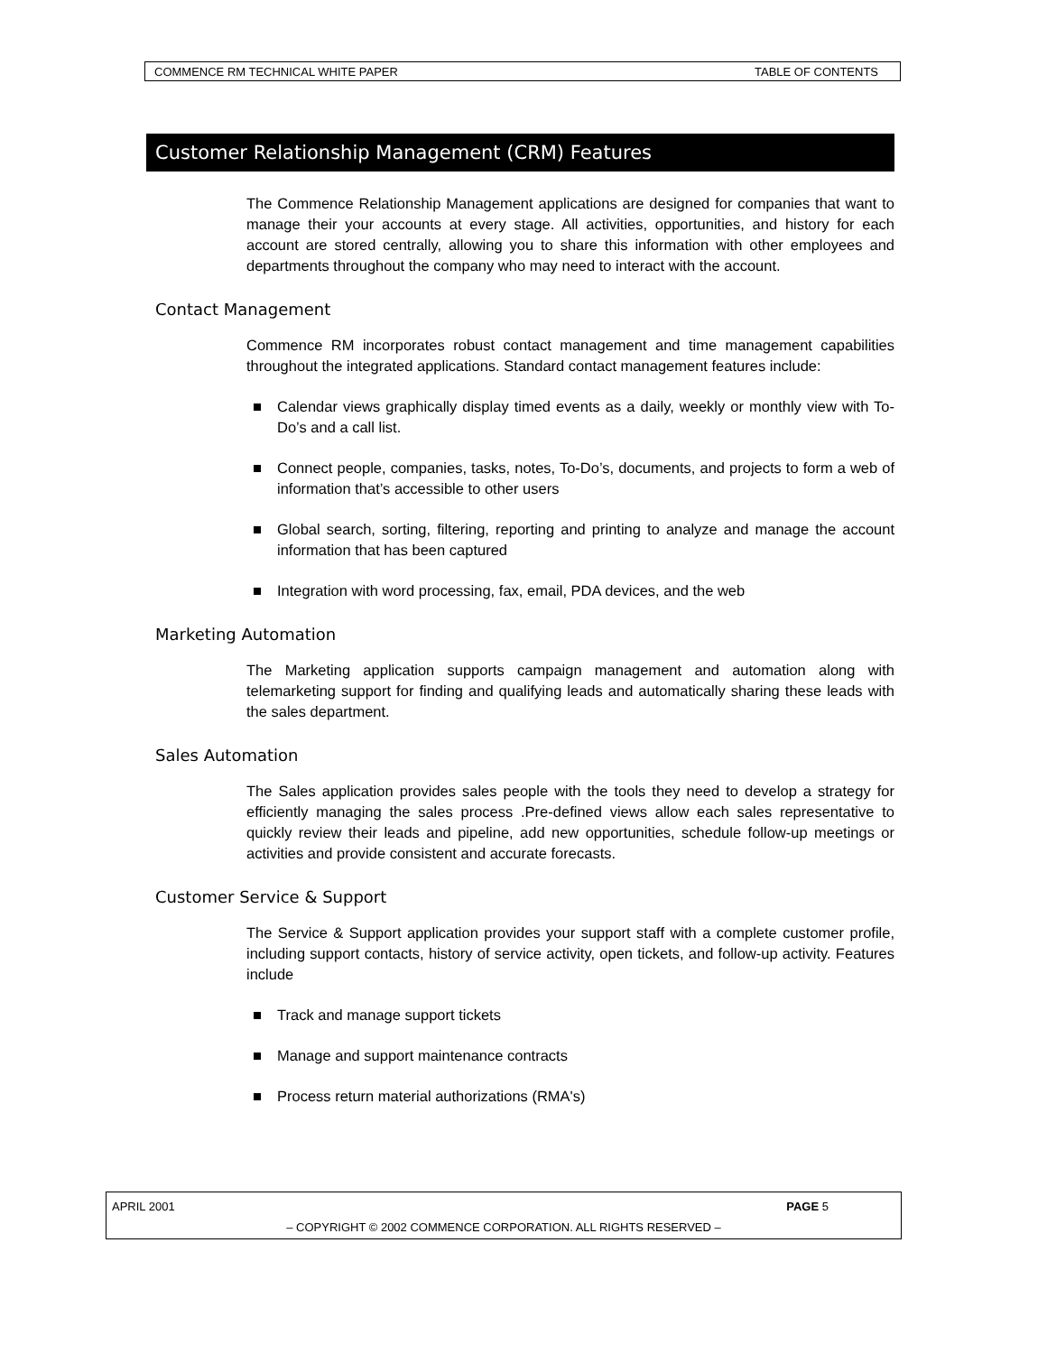COMMENCE RM TECHNICAL WHITE PAPER TABLE OF CONTENTS
Customer Relationship Management (CRM) Features
The Commence Relationship Management applications are designed for companies that want to manage their your accounts at every stage. All activities, opportunities, and history for each account are stored centrally, allowing you to share this information with other employees and departments throughout the company who may need to interact with the account.
Contact Management
Commence RM incorporates robust contact management and time management capabilities throughout the integrated applications. Standard contact management features include:
Calendar views graphically display timed events as a daily, weekly or monthly view with To-Do’s and a call list.
Connect people, companies, tasks, notes, To-Do’s, documents, and projects to form a web of information that’s accessible to other users
Global search, sorting, filtering, reporting and printing to analyze and manage the account information that has been captured
Integration with word processing, fax, email, PDA devices, and the web
Marketing Automation
The Marketing application supports campaign management and automation along with telemarketing support for finding and qualifying leads and automatically sharing these leads with the sales department.
Sales Automation
The Sales application provides sales people with the tools they need to develop a strategy for efficiently managing the sales process .Pre-defined views allow each sales representative to quickly review their leads and pipeline, add new opportunities, schedule follow-up meetings or activities and provide consistent and accurate forecasts.
Customer Service & Support
The Service & Support application provides your support staff with a complete customer profile, including support contacts, history of service activity, open tickets, and follow-up activity. Features include
Track and manage support tickets
Manage and support maintenance contracts
Process return material authorizations (RMA's)
APRIL 2001 PAGE 5
– COPYRIGHT © 2002 COMMENCE CORPORATION. ALL RIGHTS RESERVED –